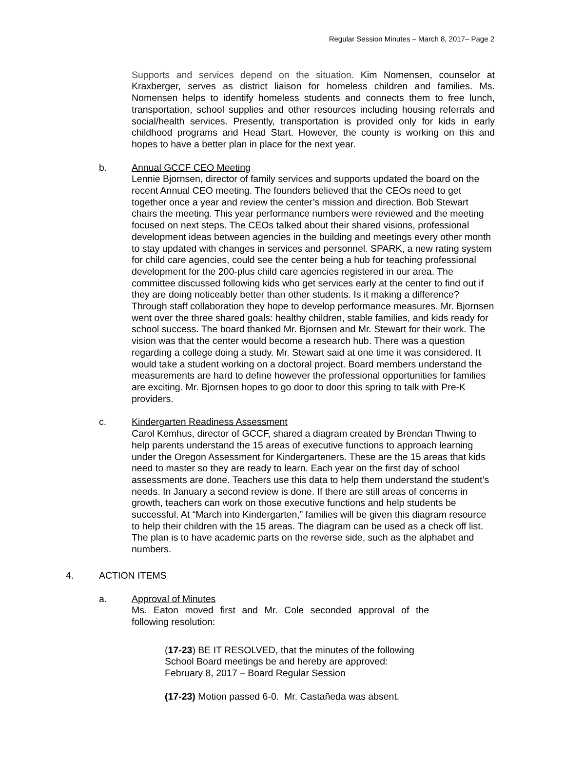Regular Session Minutes – March 8, 2017– Page 2
Supports and services depend on the situation. Kim Nomensen, counselor at Kraxberger, serves as district liaison for homeless children and families. Ms. Nomensen helps to identify homeless students and connects them to free lunch, transportation, school supplies and other resources including housing referrals and social/health services. Presently, transportation is provided only for kids in early childhood programs and Head Start. However, the county is working on this and hopes to have a better plan in place for the next year.
b. Annual GCCF CEO Meeting
Lennie Bjornsen, director of family services and supports updated the board on the recent Annual CEO meeting. The founders believed that the CEOs need to get together once a year and review the center’s mission and direction. Bob Stewart chairs the meeting. This year performance numbers were reviewed and the meeting focused on next steps. The CEOs talked about their shared visions, professional development ideas between agencies in the building and meetings every other month to stay updated with changes in services and personnel. SPARK, a new rating system for child care agencies, could see the center being a hub for teaching professional development for the 200-plus child care agencies registered in our area. The committee discussed following kids who get services early at the center to find out if they are doing noticeably better than other students. Is it making a difference? Through staff collaboration they hope to develop performance measures. Mr. Bjornsen went over the three shared goals: healthy children, stable families, and kids ready for school success. The board thanked Mr. Bjornsen and Mr. Stewart for their work. The vision was that the center would become a research hub. There was a question regarding a college doing a study. Mr. Stewart said at one time it was considered. It would take a student working on a doctoral project. Board members understand the measurements are hard to define however the professional opportunities for families are exciting. Mr. Bjornsen hopes to go door to door this spring to talk with Pre-K providers.
c. Kindergarten Readiness Assessment
Carol Kemhus, director of GCCF, shared a diagram created by Brendan Thwing to help parents understand the 15 areas of executive functions to approach learning under the Oregon Assessment for Kindergarteners. These are the 15 areas that kids need to master so they are ready to learn. Each year on the first day of school assessments are done. Teachers use this data to help them understand the student’s needs. In January a second review is done. If there are still areas of concerns in growth, teachers can work on those executive functions and help students be successful. At “March into Kindergarten,” families will be given this diagram resource to help their children with the 15 areas. The diagram can be used as a check off list. The plan is to have academic parts on the reverse side, such as the alphabet and numbers.
4. ACTION ITEMS
a. Approval of Minutes
Ms. Eaton moved first and Mr. Cole seconded approval of the following resolution:
(17-23) BE IT RESOLVED, that the minutes of the following School Board meetings be and hereby are approved:
February 8, 2017 – Board Regular Session
(17-23) Motion passed 6-0. Mr. Castañeda was absent.